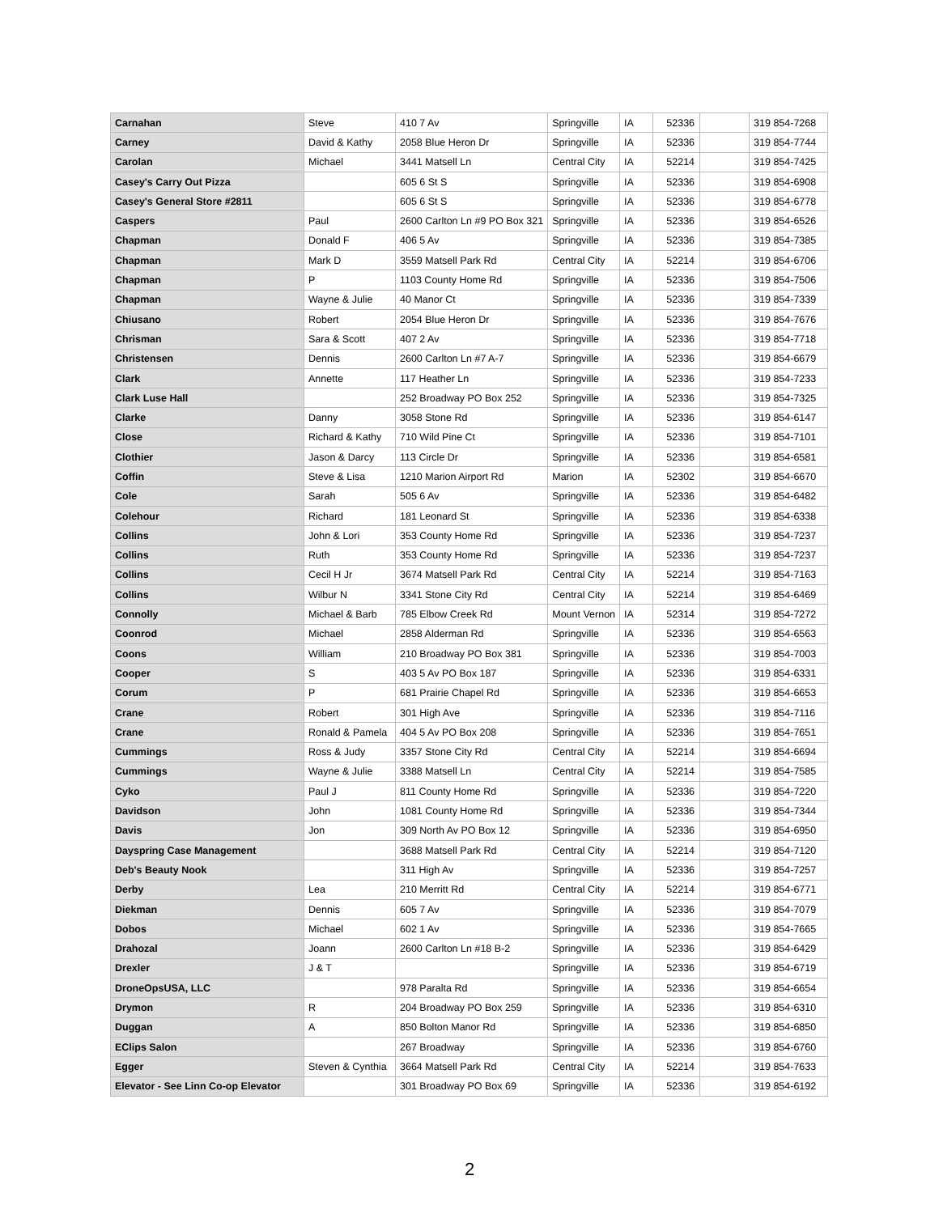| Carnahan | Steve | 410 7 Av | Springville | IA | 52336 | | 319 854-7268 |
| Carney | David & Kathy | 2058 Blue Heron Dr | Springville | IA | 52336 | | 319 854-7744 |
| Carolan | Michael | 3441 Matsell Ln | Central City | IA | 52214 | | 319 854-7425 |
| Casey's Carry Out Pizza | | 605 6 St S | Springville | IA | 52336 | | 319 854-6908 |
| Casey's General Store #2811 | | 605 6 St S | Springville | IA | 52336 | | 319 854-6778 |
| Caspers | Paul | 2600 Carlton Ln #9 PO Box 321 | Springville | IA | 52336 | | 319 854-6526 |
| Chapman | Donald F | 406 5 Av | Springville | IA | 52336 | | 319 854-7385 |
| Chapman | Mark D | 3559 Matsell Park Rd | Central City | IA | 52214 | | 319 854-6706 |
| Chapman | P | 1103 County Home Rd | Springville | IA | 52336 | | 319 854-7506 |
| Chapman | Wayne & Julie | 40 Manor Ct | Springville | IA | 52336 | | 319 854-7339 |
| Chiusano | Robert | 2054 Blue Heron Dr | Springville | IA | 52336 | | 319 854-7676 |
| Chrisman | Sara & Scott | 407 2 Av | Springville | IA | 52336 | | 319 854-7718 |
| Christensen | Dennis | 2600 Carlton Ln #7 A-7 | Springville | IA | 52336 | | 319 854-6679 |
| Clark | Annette | 117 Heather Ln | Springville | IA | 52336 | | 319 854-7233 |
| Clark Luse Hall | | 252 Broadway PO Box 252 | Springville | IA | 52336 | | 319 854-7325 |
| Clarke | Danny | 3058 Stone Rd | Springville | IA | 52336 | | 319 854-6147 |
| Close | Richard & Kathy | 710 Wild Pine Ct | Springville | IA | 52336 | | 319 854-7101 |
| Clothier | Jason & Darcy | 113 Circle Dr | Springville | IA | 52336 | | 319 854-6581 |
| Coffin | Steve & Lisa | 1210 Marion Airport Rd | Marion | IA | 52302 | | 319 854-6670 |
| Cole | Sarah | 505 6 Av | Springville | IA | 52336 | | 319 854-6482 |
| Colehour | Richard | 181 Leonard St | Springville | IA | 52336 | | 319 854-6338 |
| Collins | John & Lori | 353 County Home Rd | Springville | IA | 52336 | | 319 854-7237 |
| Collins | Ruth | 353 County Home Rd | Springville | IA | 52336 | | 319 854-7237 |
| Collins | Cecil H Jr | 3674 Matsell Park Rd | Central City | IA | 52214 | | 319 854-7163 |
| Collins | Wilbur N | 3341 Stone City Rd | Central City | IA | 52214 | | 319 854-6469 |
| Connolly | Michael & Barb | 785 Elbow Creek Rd | Mount Vernon | IA | 52314 | | 319 854-7272 |
| Coonrod | Michael | 2858 Alderman Rd | Springville | IA | 52336 | | 319 854-6563 |
| Coons | William | 210 Broadway PO Box 381 | Springville | IA | 52336 | | 319 854-7003 |
| Cooper | S | 403 5 Av PO Box 187 | Springville | IA | 52336 | | 319 854-6331 |
| Corum | P | 681 Prairie Chapel Rd | Springville | IA | 52336 | | 319 854-6653 |
| Crane | Robert | 301 High Ave | Springville | IA | 52336 | | 319 854-7116 |
| Crane | Ronald & Pamela | 404 5 Av PO Box 208 | Springville | IA | 52336 | | 319 854-7651 |
| Cummings | Ross & Judy | 3357 Stone City Rd | Central City | IA | 52214 | | 319 854-6694 |
| Cummings | Wayne & Julie | 3388 Matsell Ln | Central City | IA | 52214 | | 319 854-7585 |
| Cyko | Paul J | 811 County Home Rd | Springville | IA | 52336 | | 319 854-7220 |
| Davidson | John | 1081 County Home Rd | Springville | IA | 52336 | | 319 854-7344 |
| Davis | Jon | 309 North Av PO Box 12 | Springville | IA | 52336 | | 319 854-6950 |
| Dayspring Case Management | | 3688 Matsell Park Rd | Central City | IA | 52214 | | 319 854-7120 |
| Deb's Beauty Nook | | 311 High Av | Springville | IA | 52336 | | 319 854-7257 |
| Derby | Lea | 210 Merritt Rd | Central City | IA | 52214 | | 319 854-6771 |
| Diekman | Dennis | 605 7 Av | Springville | IA | 52336 | | 319 854-7079 |
| Dobos | Michael | 602 1 Av | Springville | IA | 52336 | | 319 854-7665 |
| Drahozal | Joann | 2600 Carlton Ln #18 B-2 | Springville | IA | 52336 | | 319 854-6429 |
| Drexler | J & T | | Springville | IA | 52336 | | 319 854-6719 |
| DroneOpsUSA, LLC | | 978 Paralta Rd | Springville | IA | 52336 | | 319 854-6654 |
| Drymon | R | 204 Broadway PO Box 259 | Springville | IA | 52336 | | 319 854-6310 |
| Duggan | A | 850 Bolton Manor Rd | Springville | IA | 52336 | | 319 854-6850 |
| EClips Salon | | 267 Broadway | Springville | IA | 52336 | | 319 854-6760 |
| Egger | Steven & Cynthia | 3664 Matsell Park Rd | Central City | IA | 52214 | | 319 854-7633 |
| Elevator - See Linn Co-op Elevator | | 301 Broadway PO Box 69 | Springville | IA | 52336 | | 319 854-6192 |
2